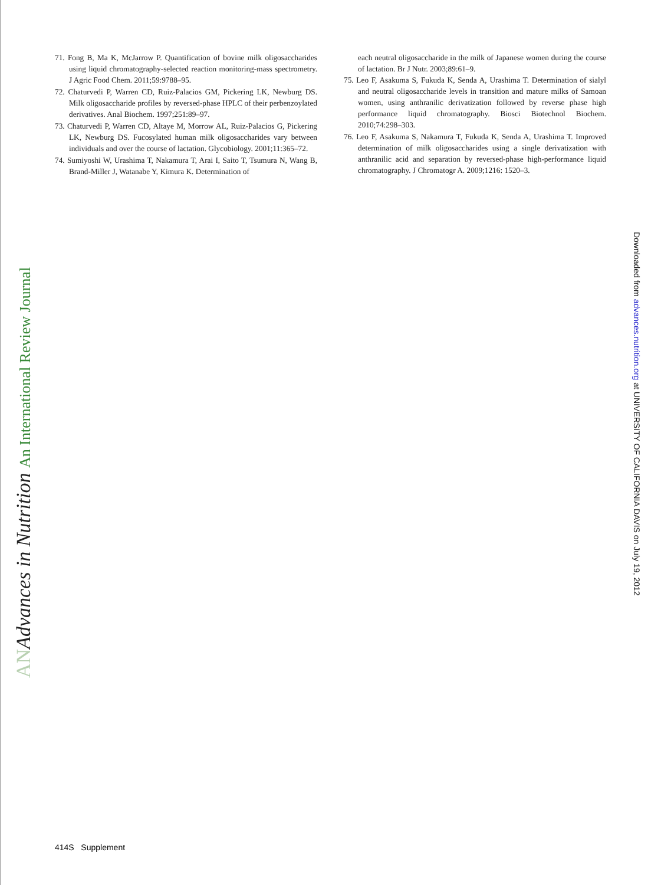71. Fong B, Ma K, McJarrow P. Quantification of bovine milk oligosaccharides using liquid chromatography-selected reaction monitoring-mass spectrometry. J Agric Food Chem. 2011;59:9788–95.
72. Chaturvedi P, Warren CD, Ruiz-Palacios GM, Pickering LK, Newburg DS. Milk oligosaccharide profiles by reversed-phase HPLC of their perbenzoylated derivatives. Anal Biochem. 1997;251:89–97.
73. Chaturvedi P, Warren CD, Altaye M, Morrow AL, Ruiz-Palacios G, Pickering LK, Newburg DS. Fucosylated human milk oligosaccharides vary between individuals and over the course of lactation. Glycobiology. 2001;11:365–72.
74. Sumiyoshi W, Urashima T, Nakamura T, Arai I, Saito T, Tsumura N, Wang B, Brand-Miller J, Watanabe Y, Kimura K. Determination of
each neutral oligosaccharide in the milk of Japanese women during the course of lactation. Br J Nutr. 2003;89:61–9.
75. Leo F, Asakuma S, Fukuda K, Senda A, Urashima T. Determination of sialyl and neutral oligosaccharide levels in transition and mature milks of Samoan women, using anthranilic derivatization followed by reverse phase high performance liquid chromatography. Biosci Biotechnol Biochem. 2010;74:298–303.
76. Leo F, Asakuma S, Nakamura T, Fukuda K, Senda A, Urashima T. Improved determination of milk oligosaccharides using a single derivatization with anthranilic acid and separation by reversed-phase high-performance liquid chromatography. J Chromatogr A. 2009;1216: 1520–3.
AN Advances in Nutrition An International Review Journal Downloaded from advances.nutrition.org at UNIVERSITY OF CALIFORNIA DAVIS on July 19, 2012
414S Supplement